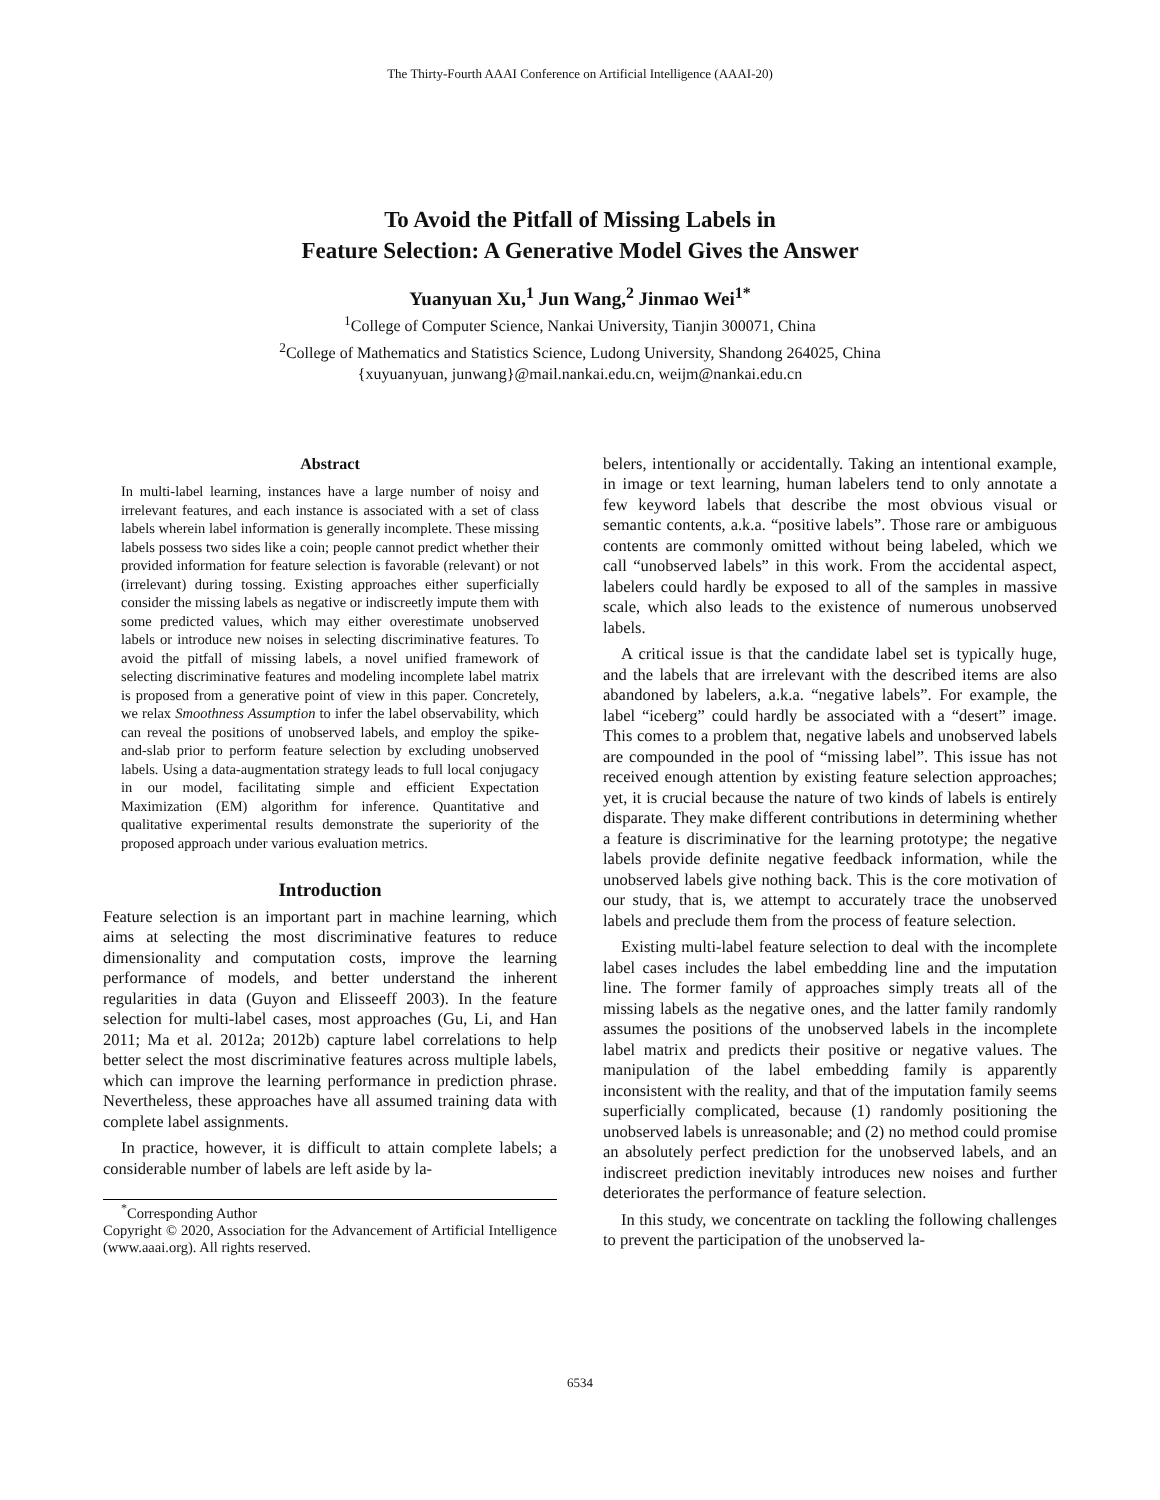The Thirty-Fourth AAAI Conference on Artificial Intelligence (AAAI-20)
To Avoid the Pitfall of Missing Labels in
Feature Selection: A Generative Model Gives the Answer
Yuanyuan Xu,<sup>1</sup> Jun Wang,<sup>2</sup> Jinmao Wei<sup>1*</sup>
<sup>1</sup> College of Computer Science, Nankai University, Tianjin 300071, China
<sup>2</sup> College of Mathematics and Statistics Science, Ludong University, Shandong 264025, China
{xuyuanyuan, junwang}@mail.nankai.edu.cn, weijm@nankai.edu.cn
Abstract
In multi-label learning, instances have a large number of noisy and irrelevant features, and each instance is associated with a set of class labels wherein label information is generally incomplete. These missing labels possess two sides like a coin; people cannot predict whether their provided information for feature selection is favorable (relevant) or not (irrelevant) during tossing. Existing approaches either superficially consider the missing labels as negative or indiscreetly impute them with some predicted values, which may either overestimate unobserved labels or introduce new noises in selecting discriminative features. To avoid the pitfall of missing labels, a novel unified framework of selecting discriminative features and modeling incomplete label matrix is proposed from a generative point of view in this paper. Concretely, we relax Smoothness Assumption to infer the label observability, which can reveal the positions of unobserved labels, and employ the spike-and-slab prior to perform feature selection by excluding unobserved labels. Using a data-augmentation strategy leads to full local conjugacy in our model, facilitating simple and efficient Expectation Maximization (EM) algorithm for inference. Quantitative and qualitative experimental results demonstrate the superiority of the proposed approach under various evaluation metrics.
Introduction
Feature selection is an important part in machine learning, which aims at selecting the most discriminative features to reduce dimensionality and computation costs, improve the learning performance of models, and better understand the inherent regularities in data (Guyon and Elisseeff 2003). In the feature selection for multi-label cases, most approaches (Gu, Li, and Han 2011; Ma et al. 2012a; 2012b) capture label correlations to help better select the most discriminative features across multiple labels, which can improve the learning performance in prediction phrase. Nevertheless, these approaches have all assumed training data with complete label assignments.
In practice, however, it is difficult to attain complete labels; a considerable number of labels are left aside by la-
<sup>*</sup> Corresponding Author
Copyright © 2020, Association for the Advancement of Artificial Intelligence (www.aaai.org). All rights reserved.
belers, intentionally or accidentally. Taking an intentional example, in image or text learning, human labelers tend to only annotate a few keyword labels that describe the most obvious visual or semantic contents, a.k.a. “positive labels”. Those rare or ambiguous contents are commonly omitted without being labeled, which we call “unobserved labels” in this work. From the accidental aspect, labelers could hardly be exposed to all of the samples in massive scale, which also leads to the existence of numerous unobserved labels.
A critical issue is that the candidate label set is typically huge, and the labels that are irrelevant with the described items are also abandoned by labelers, a.k.a. “negative labels”. For example, the label “iceberg” could hardly be associated with a “desert” image. This comes to a problem that, negative labels and unobserved labels are compounded in the pool of “missing label”. This issue has not received enough attention by existing feature selection approaches; yet, it is crucial because the nature of two kinds of labels is entirely disparate. They make different contributions in determining whether a feature is discriminative for the learning prototype; the negative labels provide definite negative feedback information, while the unobserved labels give nothing back. This is the core motivation of our study, that is, we attempt to accurately trace the unobserved labels and preclude them from the process of feature selection.
Existing multi-label feature selection to deal with the incomplete label cases includes the label embedding line and the imputation line. The former family of approaches simply treats all of the missing labels as the negative ones, and the latter family randomly assumes the positions of the unobserved labels in the incomplete label matrix and predicts their positive or negative values. The manipulation of the label embedding family is apparently inconsistent with the reality, and that of the imputation family seems superficially complicated, because (1) randomly positioning the unobserved labels is unreasonable; and (2) no method could promise an absolutely perfect prediction for the unobserved labels, and an indiscreet prediction inevitably introduces new noises and further deteriorates the performance of feature selection.
In this study, we concentrate on tackling the following challenges to prevent the participation of the unobserved la-
6534